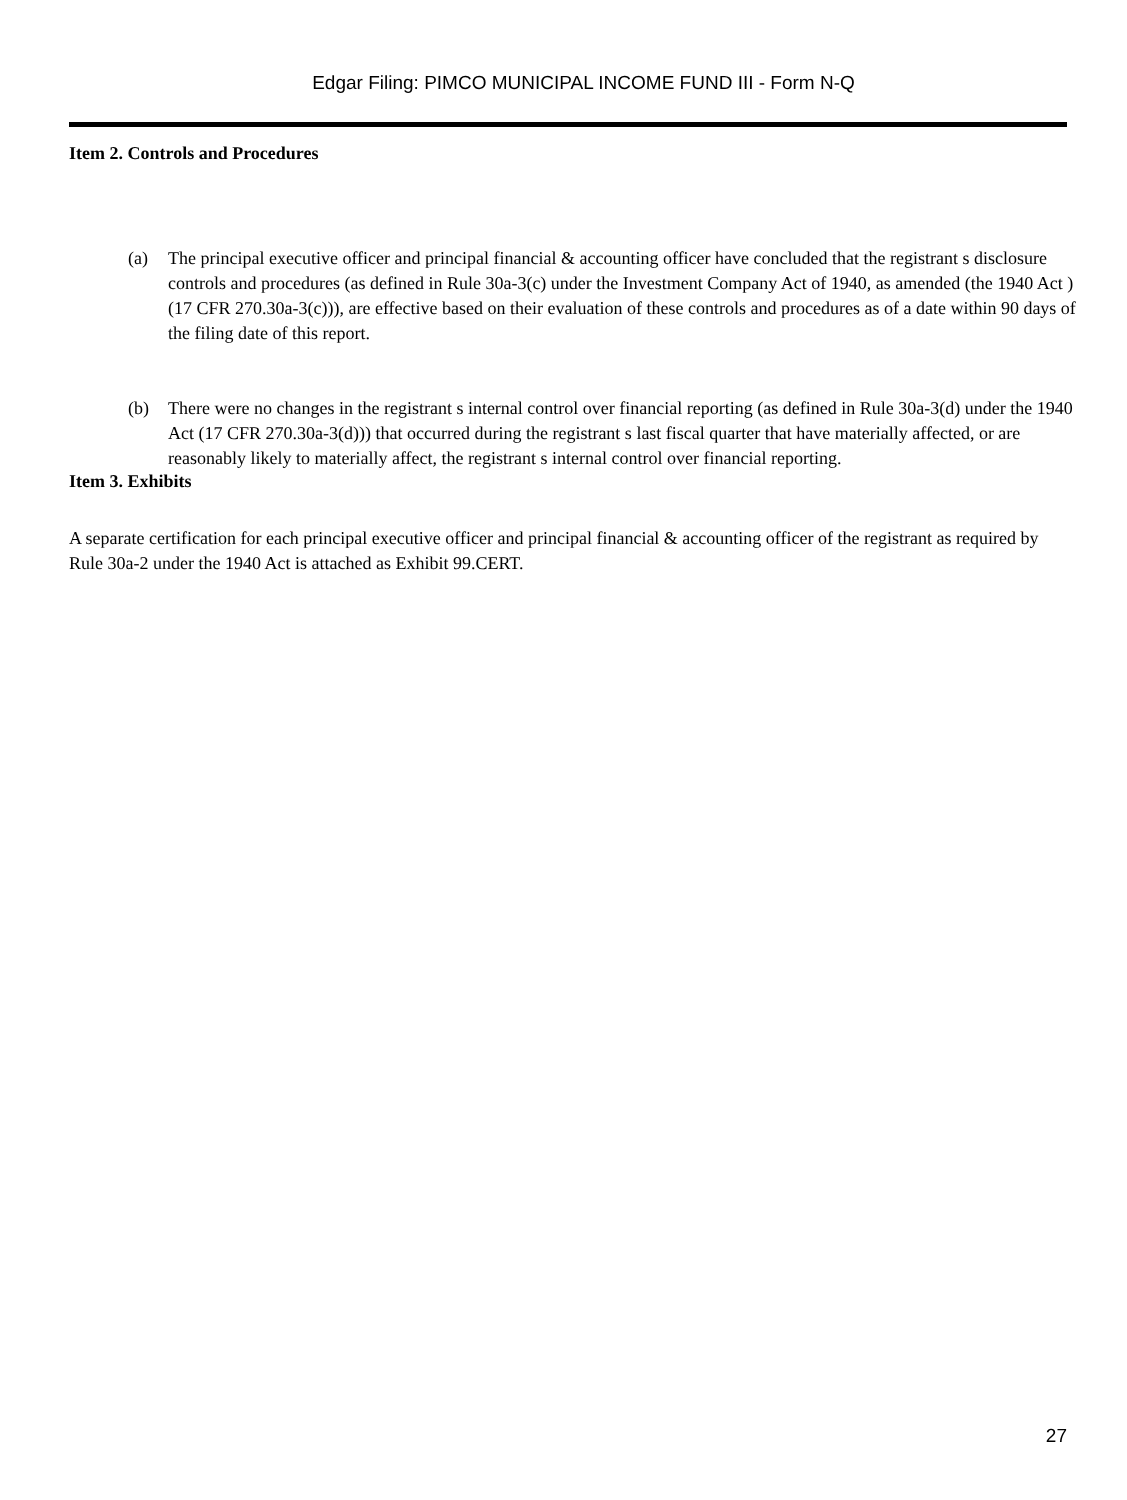Edgar Filing: PIMCO MUNICIPAL INCOME FUND III - Form N-Q
Item 2. Controls and Procedures
(a) The principal executive officer and principal financial & accounting officer have concluded that the registrant s disclosure controls and procedures (as defined in Rule 30a-3(c) under the Investment Company Act of 1940, as amended (the 1940 Act ) (17 CFR 270.30a-3(c))), are effective based on their evaluation of these controls and procedures as of a date within 90 days of the filing date of this report.
(b) There were no changes in the registrant s internal control over financial reporting (as defined in Rule 30a-3(d) under the 1940 Act (17 CFR 270.30a-3(d))) that occurred during the registrant s last fiscal quarter that have materially affected, or are reasonably likely to materially affect, the registrant s internal control over financial reporting.
Item 3. Exhibits
A separate certification for each principal executive officer and principal financial & accounting officer of the registrant as required by Rule 30a-2 under the 1940 Act is attached as Exhibit 99.CERT.
27